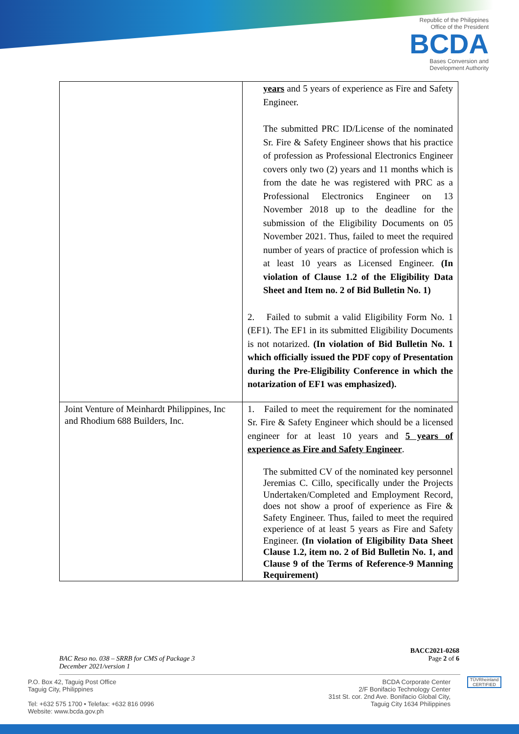Republic of the Philippines
Office of the President
BCDA
Bases Conversion and
Development Authority
| | years and 5 years of experience as Fire and Safety Engineer. The submitted PRC ID/License of the nominated Sr. Fire & Safety Engineer shows that his practice of profession as Professional Electronics Engineer covers only two (2) years and 11 months which is from the date he was registered with PRC as a Professional Electronics Engineer on 13 November 2018 up to the deadline for the submission of the Eligibility Documents on 05 November 2021. Thus, failed to meet the required number of years of practice of profession which is at least 10 years as Licensed Engineer. (In violation of Clause 1.2 of the Eligibility Data Sheet and Item no. 2 of Bid Bulletin No. 1) 2. Failed to submit a valid Eligibility Form No. 1 (EF1). The EF1 in its submitted Eligibility Documents is not notarized. (In violation of Bid Bulletin No. 1 which officially issued the PDF copy of Presentation during the Pre-Eligibility Conference in which the notarization of EF1 was emphasized). |
| Joint Venture of Meinhardt Philippines, Inc and Rhodium 688 Builders, Inc. | 1. Failed to meet the requirement for the nominated Sr. Fire & Safety Engineer which should be a licensed engineer for at least 10 years and 5 years of experience as Fire and Safety Engineer . The submitted CV of the nominated key personnel Jeremias C. Cillo, specifically under the Projects Undertaken/Completed and Employment Record, does not show a proof of experience as Fire & Safety Engineer. Thus, failed to meet the required experience of at least 5 years as Fire and Safety Engineer. (In violation of Eligibility Data Sheet Clause 1.2, item no. 2 of Bid Bulletin No. 1, and Clause 9 of the Terms of Reference-9 Manning Requirement) |
BACC2021-0268
BAC Reso no. 038 – SRRB for CMS of Package 3
December 2021/version 1 Page 2 of 6
P.O. Box 42, Taguig Post Office
Taguig City, Philippines
Tel: +632 575 1700 • Telefax: +632 816 0996
Website: www.bcda.gov.ph
BCDA Corporate Center
2/F Bonifacio Technology Center
31st St. cor. 2nd Ave. Bonifacio Global City,
Taguig City 1634 Philippines
TÜVRheinland
CERTIFIED